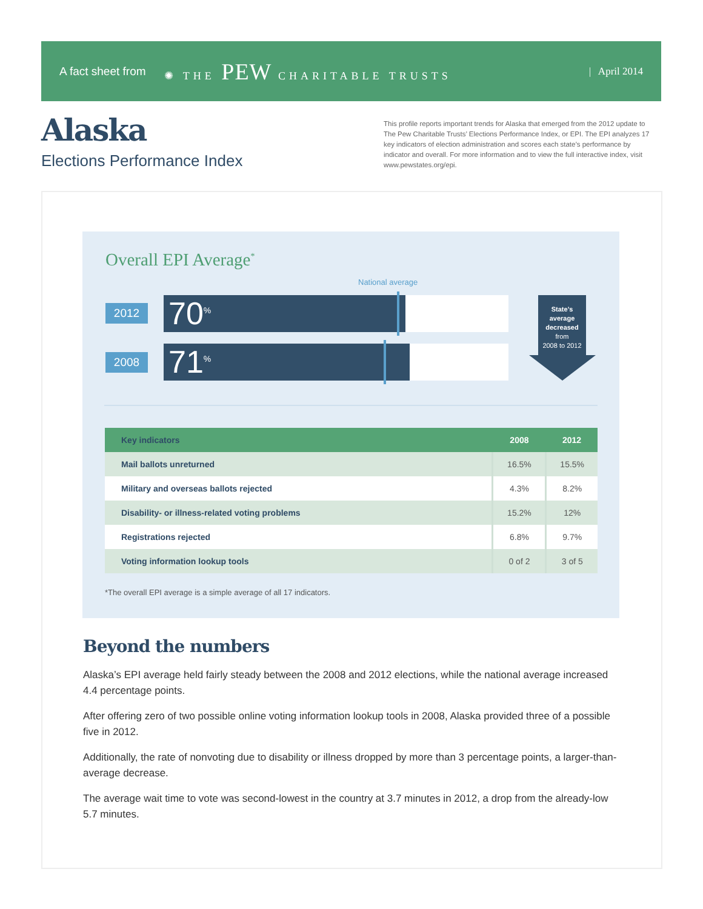A fact sheet from ✺ THE PEW CHARITABLE TRUSTS | April 2014
Alaska
Elections Performance Index
This profile reports important trends for Alaska that emerged from the 2012 update to The Pew Charitable Trusts’ Elections Performance Index, or EPI. The EPI analyzes 17 key indicators of election administration and scores each state’s performance by indicator and overall. For more information and to view the full interactive index, visit www.pewstates.org/epi.
Overall EPI Average<sup>*</sup>
National average
2012
70<sup>%</sup>
2008
71<sup>%</sup>
State’s
average
decreased
from
2008 to 2012
| Key indicators | 2008 | 2012 |
| --- | --- | --- |
| Mail ballots unreturned | 16.5% | 15.5% |
| Military and overseas ballots rejected | 4.3% | 8.2% |
| Disability- or illness-related voting problems | 15.2% | 12% |
| Registrations rejected | 6.8% | 9.7% |
| Voting information lookup tools | 0 of 2 | 3 of 5 |
*The overall EPI average is a simple average of all 17 indicators.
Beyond the numbers
Alaska’s EPI average held fairly steady between the 2008 and 2012 elections, while the national average increased 4.4 percentage points.
After offering zero of two possible online voting information lookup tools in 2008, Alaska provided three of a possible five in 2012.
Additionally, the rate of nonvoting due to disability or illness dropped by more than 3 percentage points, a larger-than-average decrease.
The average wait time to vote was second-lowest in the country at 3.7 minutes in 2012, a drop from the already-low 5.7 minutes.